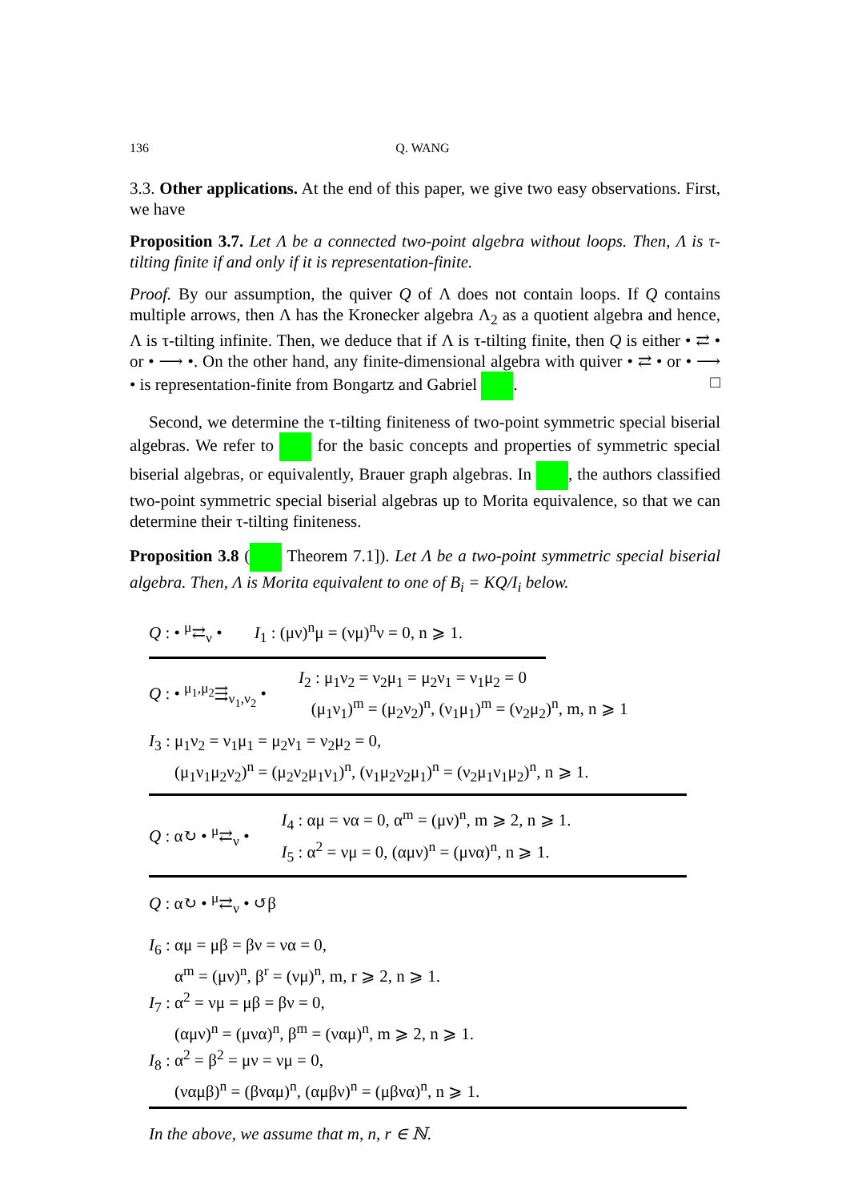136 Q. WANG
3.3. Other applications. At the end of this paper, we give two easy observations. First, we have
Proposition 3.7. Let Λ be a connected two-point algebra without loops. Then, Λ is τ-tilting finite if and only if it is representation-finite.
Proof. By our assumption, the quiver Q of Λ does not contain loops. If Q contains multiple arrows, then Λ has the Kronecker algebra Λ<sub>2</sub> as a quotient algebra and hence, Λ is τ-tilting infinite. Then, we deduce that if Λ is τ-tilting finite, then Q is either • ⇄ • or • ⟶ •. On the other hand, any finite-dimensional algebra with quiver • ⇄ • or • ⟶ • is representation-finite from Bongartz and Gabriel . □
Second, we determine the τ-tilting finiteness of two-point symmetric special biserial algebras. We refer to for the basic concepts and properties of symmetric special biserial algebras, or equivalently, Brauer graph algebras. In , the authors classified two-point symmetric special biserial algebras up to Morita equivalence, so that we can determine their τ-tilting finiteness.
Proposition 3.8 ( Theorem 7.1]). Let Λ be a two-point symmetric special biserial algebra. Then, Λ is Morita equivalent to one of B<sub>i</sub> = KQ/I<sub>i</sub> below.
Q : • <sup>μ</sup>⇄<sub>ν</sub> • I<sub>1</sub> : (μν)<sup>n</sup>μ = (νμ)<sup>n</sup>ν = 0, n ⩾ 1.
Q : • <sup>μ<sub>1</sub>,μ<sub>2</sub></sup>⇶<sub>ν<sub>1</sub>,ν<sub>2</sub></sub> • I<sub>2</sub> : μ<sub>1</sub>ν<sub>2</sub> = ν<sub>2</sub>μ<sub>1</sub> = μ<sub>2</sub>ν<sub>1</sub> = ν<sub>1</sub>μ<sub>2</sub> = 0
(μ<sub>1</sub>ν<sub>1</sub>)<sup>m</sup> = (μ<sub>2</sub>ν<sub>2</sub>)<sup>n</sup>, (ν<sub>1</sub>μ<sub>1</sub>)<sup>m</sup> = (ν<sub>2</sub>μ<sub>2</sub>)<sup>n</sup>, m, n ⩾ 1
I<sub>3</sub> : μ<sub>1</sub>ν<sub>2</sub> = ν<sub>1</sub>μ<sub>1</sub> = μ<sub>2</sub>ν<sub>1</sub> = ν<sub>2</sub>μ<sub>2</sub> = 0,
(μ<sub>1</sub>ν<sub>1</sub>μ<sub>2</sub>ν<sub>2</sub>)<sup>n</sup> = (μ<sub>2</sub>ν<sub>2</sub>μ<sub>1</sub>ν<sub>1</sub>)<sup>n</sup>, (ν<sub>1</sub>μ<sub>2</sub>ν<sub>2</sub>μ<sub>1</sub>)<sup>n</sup> = (ν<sub>2</sub>μ<sub>1</sub>ν<sub>1</sub>μ<sub>2</sub>)<sup>n</sup>, n ⩾ 1.
Q : α↻ • <sup>μ</sup>⇄<sub>ν</sub> • I<sub>4</sub> : αμ = να = 0, α<sup>m</sup> = (μν)<sup>n</sup>, m ⩾ 2, n ⩾ 1.
I<sub>5</sub> : α<sup>2</sup> = νμ = 0, (αμν)<sup>n</sup> = (μνα)<sup>n</sup>, n ⩾ 1.
Q : α↻ • <sup>μ</sup>⇄<sub>ν</sub> • ↺β
I<sub>6</sub> : αμ = μβ = βν = να = 0,
α<sup>m</sup> = (μν)<sup>n</sup>, β<sup>r</sup> = (νμ)<sup>n</sup>, m, r ⩾ 2, n ⩾ 1.
I<sub>7</sub> : α<sup>2</sup> = νμ = μβ = βν = 0,
(αμν)<sup>n</sup> = (μνα)<sup>n</sup>, β<sup>m</sup> = (ναμ)<sup>n</sup>, m ⩾ 2, n ⩾ 1.
I<sub>8</sub> : α<sup>2</sup> = β<sup>2</sup> = μν = νμ = 0,
(ναμβ)<sup>n</sup> = (βναμ)<sup>n</sup>, (αμβν)<sup>n</sup> = (μβνα)<sup>n</sup>, n ⩾ 1.
In the above, we assume that m, n, r ∈ ℕ.